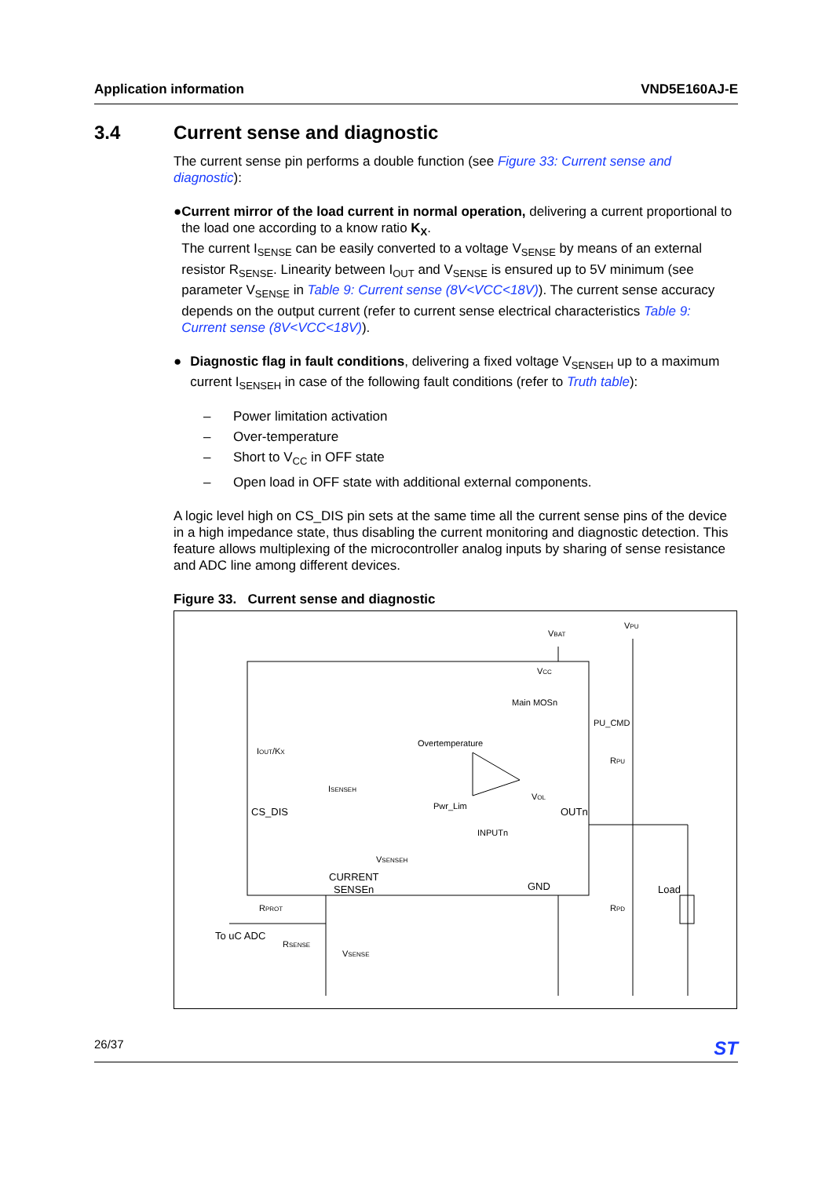Application information VND5E160AJ-E
3.4 Current sense and diagnostic
The current sense pin performs a double function (see Figure 33: Current sense and diagnostic):
● Current mirror of the load current in normal operation, delivering a current proportional to the load one according to a know ratio K<sub>X</sub>.
The current I<sub>SENSE</sub> can be easily converted to a voltage V<sub>SENSE</sub> by means of an external resistor R<sub>SENSE</sub>. Linearity between I<sub>OUT</sub> and V<sub>SENSE</sub> is ensured up to 5V minimum (see parameter V<sub>SENSE</sub> in Table 9: Current sense (8V<VCC<18V)). The current sense accuracy depends on the output current (refer to current sense electrical characteristics Table 9: Current sense (8V<VCC<18V)).
● Diagnostic flag in fault conditions, delivering a fixed voltage V<sub>SENSEH</sub> up to a maximum current I<sub>SENSEH</sub> in case of the following fault conditions (refer to Truth table):
– Power limitation activation
– Over-temperature
– Short to V<sub>CC</sub> in OFF state
– Open load in OFF state with additional external components.
A logic level high on CS_DIS pin sets at the same time all the current sense pins of the device in a high impedance state, thus disabling the current monitoring and diagnostic detection. This feature allows multiplexing of the microcontroller analog inputs by sharing of sense resistance and ADC line among different devices.
Figure 33. Current sense and diagnostic
VBAT
VPU
VCC
Main MOSn
PU_CMD
Overtemperature
IOUT/KX
RPU
ISENSEH
Pwr_Lim
VOL
CS_DIS
OUTn
INPUTn
VSENSEH
CURRENT
SENSEn
GND
Load
RPROT
RPD
To uC ADC
RSENSE
VSENSE
26/37 ST